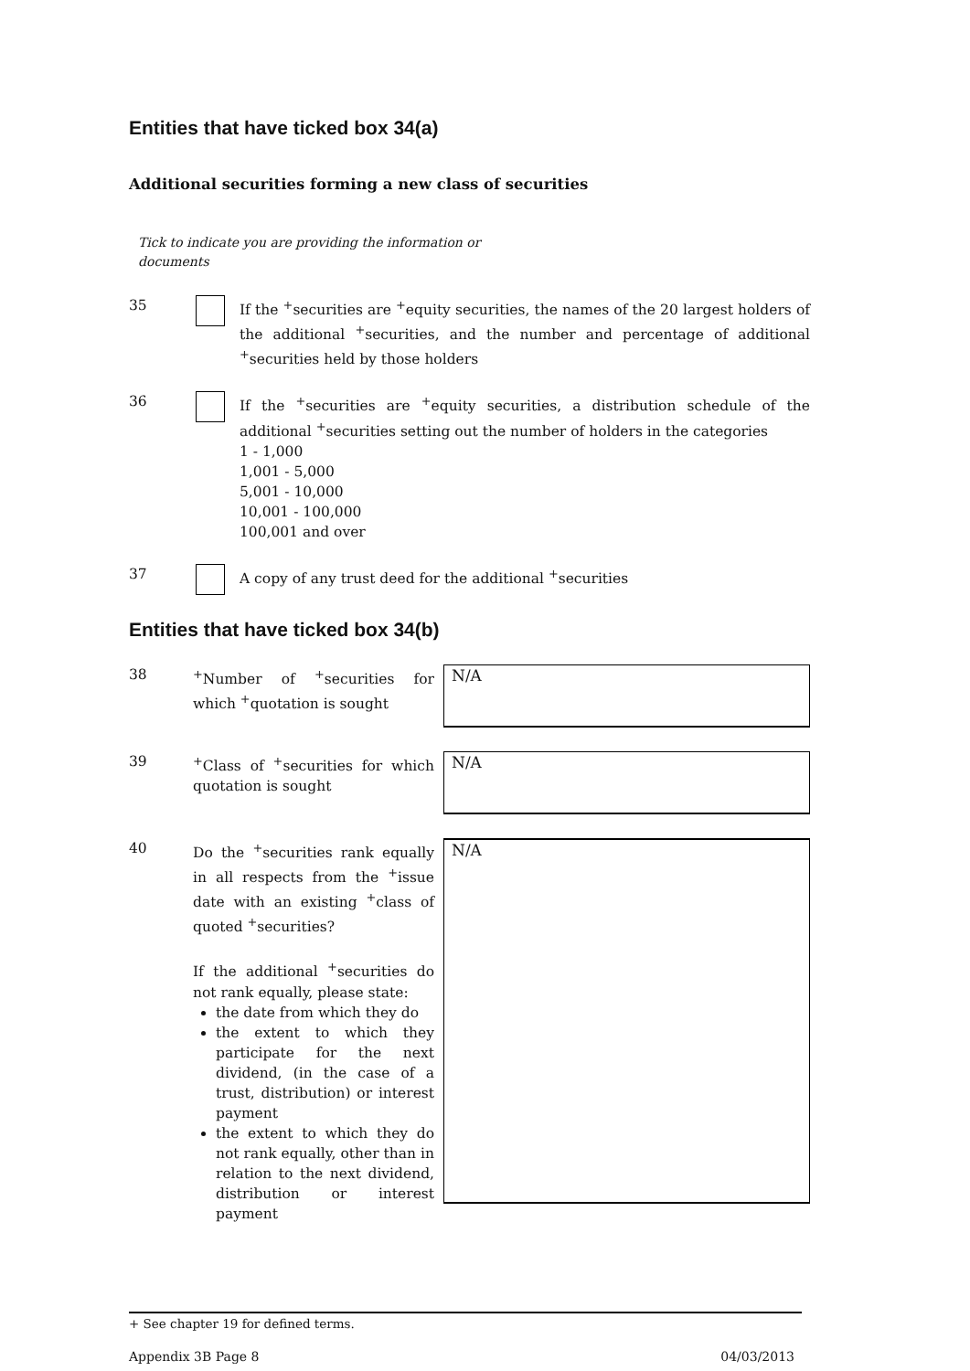Entities that have ticked box 34(a)
Additional securities forming a new class of securities
Tick to indicate you are providing the information or documents
35 If the <sup>+</sup>securities are <sup>+</sup>equity securities, the names of the 20 largest holders of the additional <sup>+</sup>securities, and the number and percentage of additional <sup>+</sup>securities held by those holders
36 If the <sup>+</sup>securities are <sup>+</sup>equity securities, a distribution schedule of the additional <sup>+</sup>securities setting out the number of holders in the categories
1 - 1,000
1,001 - 5,000
5,001 - 10,000
10,001 - 100,000
100,001 and over
37 A copy of any trust deed for the additional <sup>+</sup>securities
Entities that have ticked box 34(b)
38 <sup>+</sup>Number of <sup>+</sup>securities for which <sup>+</sup>quotation is sought
N/A
39 <sup>+</sup>Class of <sup>+</sup>securities for which quotation is sought
N/A
40 Do the <sup>+</sup>securities rank equally in all respects from the <sup>+</sup>issue date with an existing <sup>+</sup>class of quoted <sup>+</sup>securities?
If the additional <sup>+</sup>securities do not rank equally, please state:
the date from which they do
the extent to which they participate for the next dividend, (in the case of a trust, distribution) or interest payment
the extent to which they do not rank equally, other than in relation to the next dividend, distribution or interest payment
N/A
+ See chapter 19 for defined terms.
Appendix 3B Page 8 04/03/2013